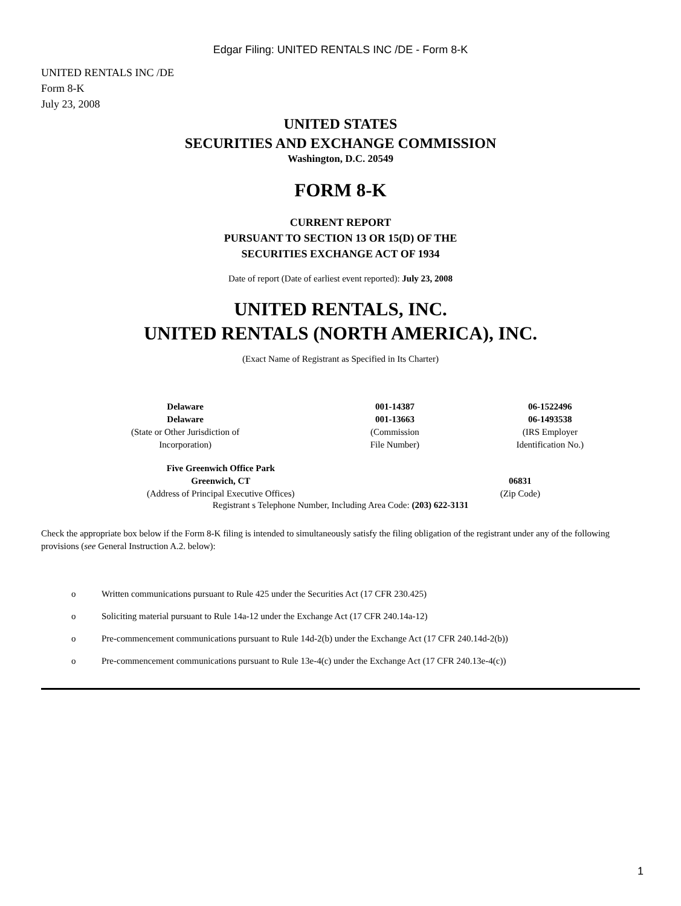Edgar Filing: UNITED RENTALS INC /DE - Form 8-K
UNITED RENTALS INC /DE
Form 8-K
July 23, 2008
UNITED STATES
SECURITIES AND EXCHANGE COMMISSION
Washington, D.C. 20549
FORM 8-K
CURRENT REPORT
PURSUANT TO SECTION 13 OR 15(D) OF THE
SECURITIES EXCHANGE ACT OF 1934
Date of report (Date of earliest event reported): July 23, 2008
UNITED RENTALS, INC.
UNITED RENTALS (NORTH AMERICA), INC.
(Exact Name of Registrant as Specified in Its Charter)
| Delaware Delaware (State or Other Jurisdiction of Incorporation) | 001-14387 001-13663 (Commission File Number) | 06-1522496 06-1493538 (IRS Employer Identification No.) |
| Five Greenwich Office Park Greenwich, CT (Address of Principal Executive Offices) | 06831 (Zip Code) |
Registrant s Telephone Number, Including Area Code: (203) 622-3131
Check the appropriate box below if the Form 8-K filing is intended to simultaneously satisfy the filing obligation of the registrant under any of the following provisions (see General Instruction A.2. below):
o Written communications pursuant to Rule 425 under the Securities Act (17 CFR 230.425)
o Soliciting material pursuant to Rule 14a-12 under the Exchange Act (17 CFR 240.14a-12)
o Pre-commencement communications pursuant to Rule 14d-2(b) under the Exchange Act (17 CFR 240.14d-2(b))
o Pre-commencement communications pursuant to Rule 13e-4(c) under the Exchange Act (17 CFR 240.13e-4(c))
1